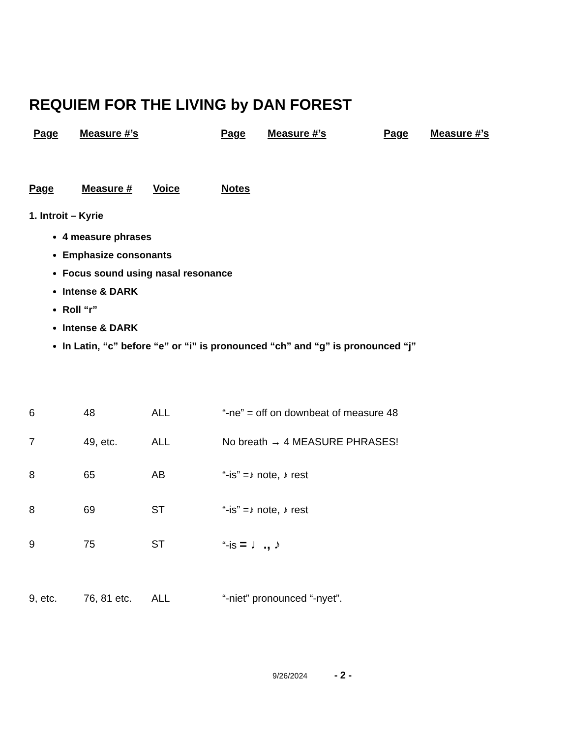REQUIEM FOR THE LIVING by DAN FOREST
| Page | Measure #’s | Page | Measure #’s | Page | Measure #’s |
| Page | Measure # | Voice | Notes |
1. Introit – Kyrie
4 measure phrases
Emphasize consonants
Focus sound using nasal resonance
Intense & DARK
Roll “r”
Intense & DARK
In Latin, “c” before “e” or “i” is pronounced “ch” and “g” is pronounced “j”
| 6 | 48 | ALL | “-ne” = off on downbeat of measure 48 |
| 7 | 49, etc. | ALL | No breath → 4 MEASURE PHRASES! |
| 8 | 65 | AB | “-is” =♪ note, ♪ rest |
| 8 | 69 | ST | “-is” =♪ note, ♪ rest |
| 9 | 75 | ST | “-is = ♩., ♪ |
| 9, etc. | 76, 81 etc. | ALL | “-niet” pronounced “-nyet”. |
9/26/2024 - 2 -